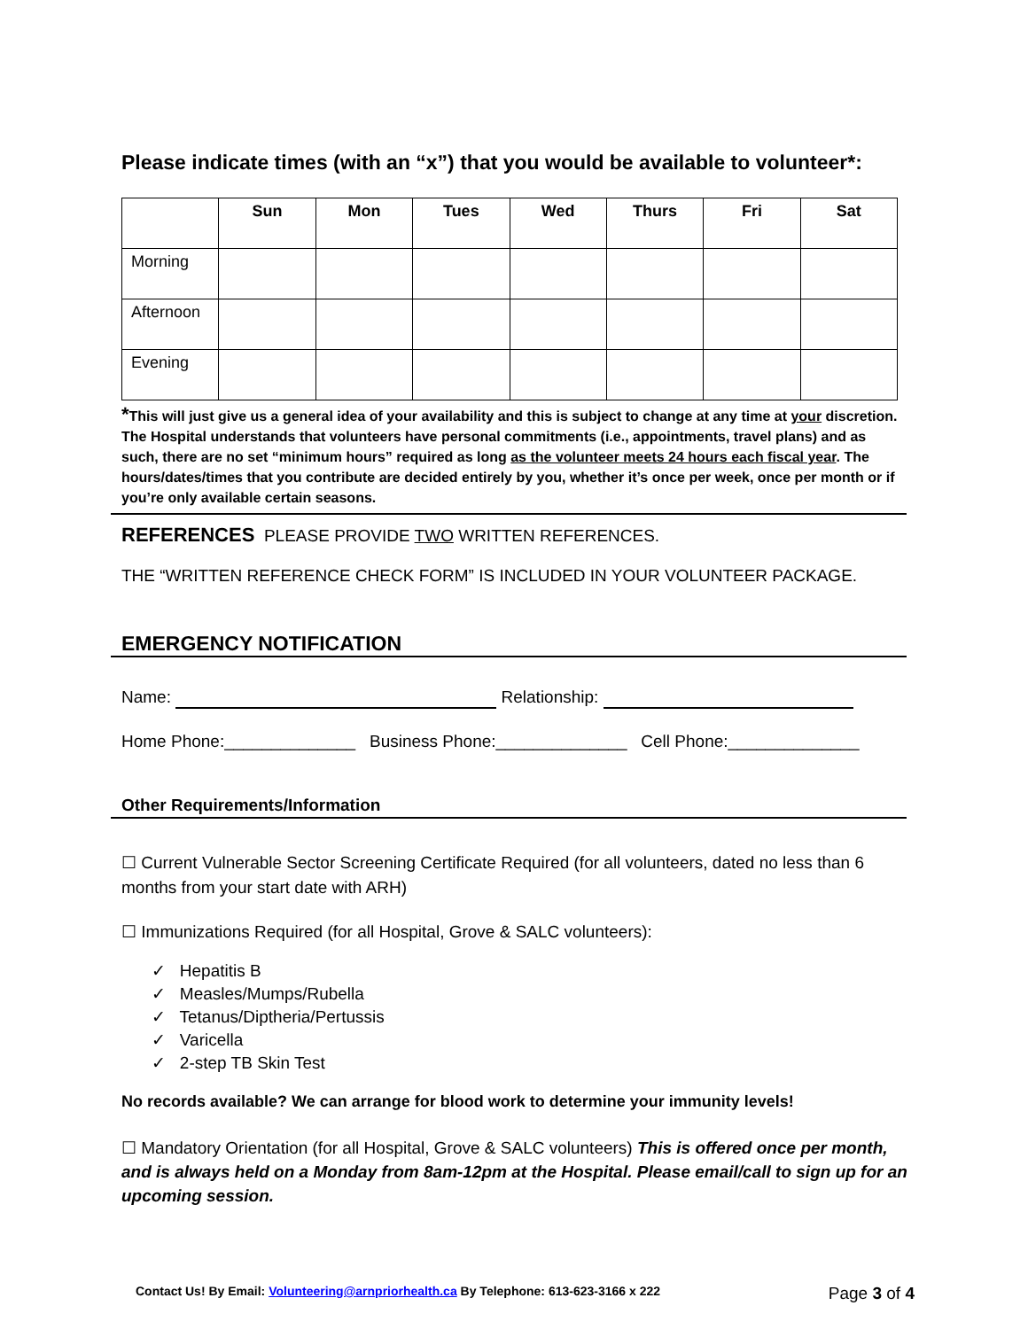Please indicate times (with an “x”) that you would be available to volunteer*:
| | Sun | Mon | Tues | Wed | Thurs | Fri | Sat |
| --- | --- | --- | --- | --- | --- | --- | --- |
| Morning | | | | | | | |
| Afternoon | | | | | | | |
| Evening | | | | | | | |
*This will just give us a general idea of your availability and this is subject to change at any time at your discretion. The Hospital understands that volunteers have personal commitments (i.e., appointments, travel plans) and as such, there are no set “minimum hours” required as long as the volunteer meets 24 hours each fiscal year. The hours/dates/times that you contribute are decided entirely by you, whether it’s once per week, once per month or if you’re only available certain seasons.
REFERENCES PLEASE PROVIDE TWO WRITTEN REFERENCES.
THE “WRITTEN REFERENCE CHECK FORM” IS INCLUDED IN YOUR VOLUNTEER PACKAGE.
EMERGENCY NOTIFICATION
Name: Relationship:
Home Phone:______________ Business Phone:______________ Cell Phone:______________
Other Requirements/Information
☐ Current Vulnerable Sector Screening Certificate Required (for all volunteers, dated no less than 6 months from your start date with ARH)
☐ Immunizations Required (for all Hospital, Grove & SALC volunteers):
✓ Hepatitis B
✓ Measles/Mumps/Rubella
✓ Tetanus/Diptheria/Pertussis
✓ Varicella
✓ 2-step TB Skin Test
No records available? We can arrange for blood work to determine your immunity levels!
☐ Mandatory Orientation (for all Hospital, Grove & SALC volunteers) This is offered once per month, and is always held on a Monday from 8am-12pm at the Hospital. Please email/call to sign up for an upcoming session.
Contact Us! By Email: Volunteering@arnpriorhealth.ca By Telephone: 613-623-3166 x 222 Page 3 of 4